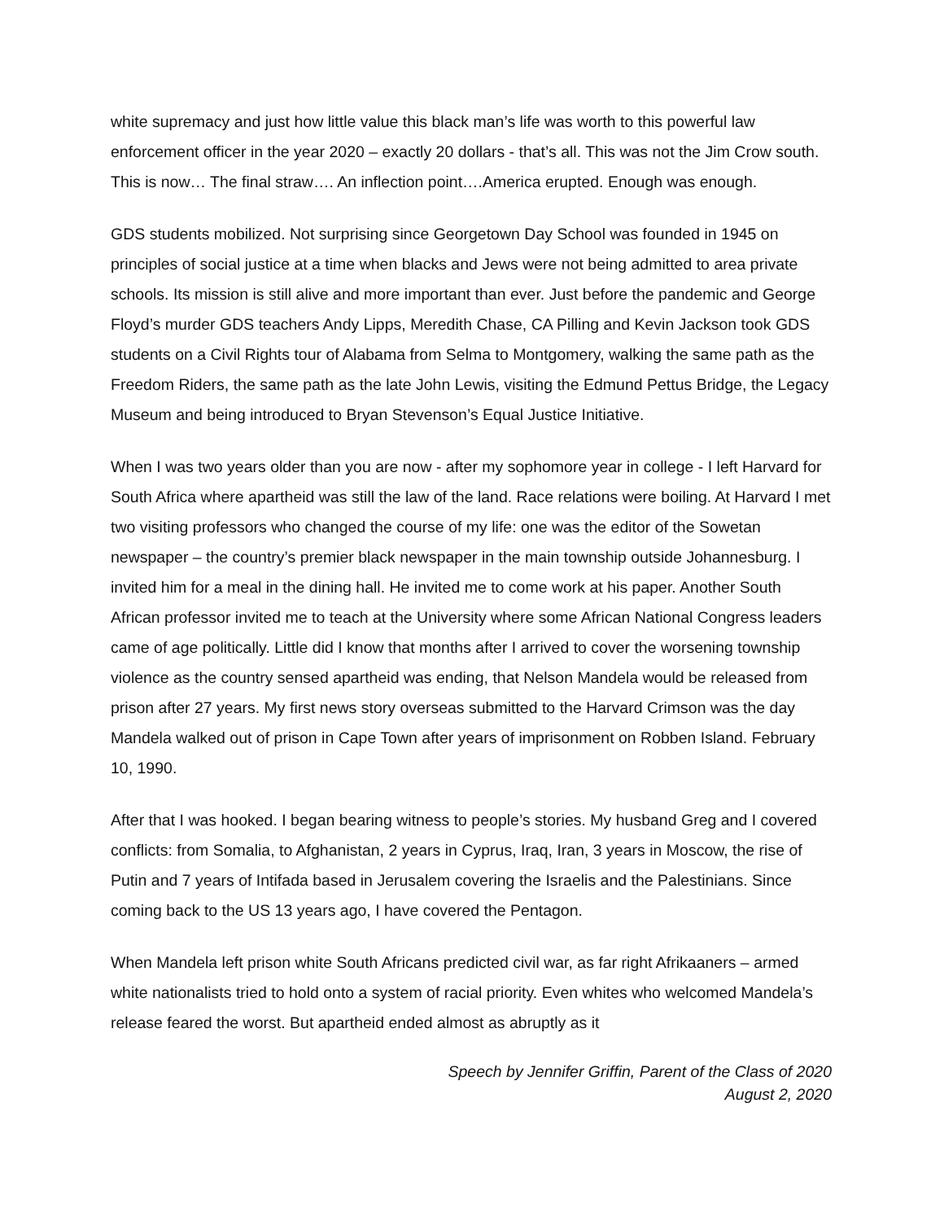white supremacy and just how little value this black man’s life was worth to this powerful law enforcement officer in the year 2020 – exactly 20 dollars - that’s all. This was not the Jim Crow south. This is now… The final straw…. An inflection point….America erupted. Enough was enough.
GDS students mobilized. Not surprising since Georgetown Day School was founded in 1945 on principles of social justice at a time when blacks and Jews were not being admitted to area private schools. Its mission is still alive and more important than ever. Just before the pandemic and George Floyd’s murder GDS teachers Andy Lipps, Meredith Chase, CA Pilling and Kevin Jackson took GDS students on a Civil Rights tour of Alabama from Selma to Montgomery, walking the same path as the Freedom Riders, the same path as the late John Lewis, visiting the Edmund Pettus Bridge, the Legacy Museum and being introduced to Bryan Stevenson’s Equal Justice Initiative.
When I was two years older than you are now - after my sophomore year in college - I left Harvard for South Africa where apartheid was still the law of the land. Race relations were boiling. At Harvard I met two visiting professors who changed the course of my life: one was the editor of the Sowetan newspaper – the country’s premier black newspaper in the main township outside Johannesburg. I invited him for a meal in the dining hall. He invited me to come work at his paper. Another South African professor invited me to teach at the University where some African National Congress leaders came of age politically. Little did I know that months after I arrived to cover the worsening township violence as the country sensed apartheid was ending, that Nelson Mandela would be released from prison after 27 years. My first news story overseas submitted to the Harvard Crimson was the day Mandela walked out of prison in Cape Town after years of imprisonment on Robben Island. February 10, 1990.
After that I was hooked. I began bearing witness to people’s stories. My husband Greg and I covered conflicts: from Somalia, to Afghanistan, 2 years in Cyprus, Iraq, Iran, 3 years in Moscow, the rise of Putin and 7 years of Intifada based in Jerusalem covering the Israelis and the Palestinians. Since coming back to the US 13 years ago, I have covered the Pentagon.
When Mandela left prison white South Africans predicted civil war, as far right Afrikaaners – armed white nationalists tried to hold onto a system of racial priority. Even whites who welcomed Mandela’s release feared the worst. But apartheid ended almost as abruptly as it
Speech by Jennifer Griffin, Parent of the Class of 2020
August 2, 2020